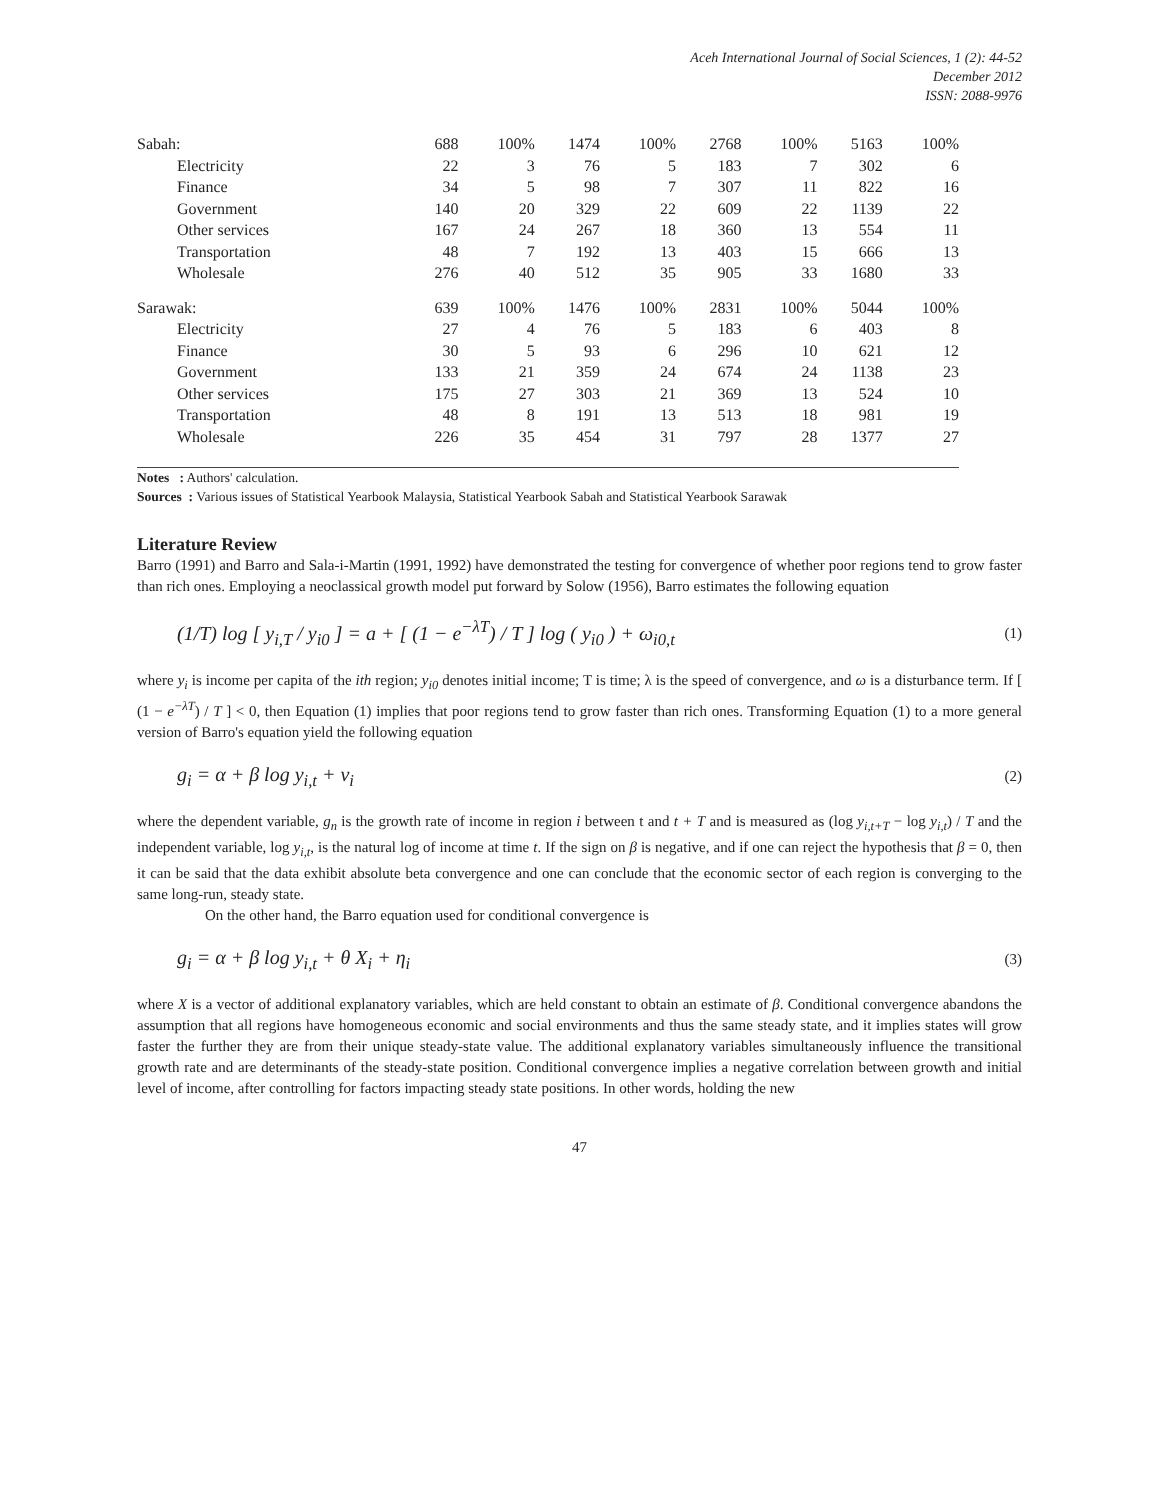Aceh International Journal of Social Sciences, 1 (2): 44-52
December 2012
ISSN: 2088-9976
| Sabah: | 688 | 100% | 1474 | 100% | 2768 | 100% | 5163 | 100% |
| Electricity | 22 | 3 | 76 | 5 | 183 | 7 | 302 | 6 |
| Finance | 34 | 5 | 98 | 7 | 307 | 11 | 822 | 16 |
| Government | 140 | 20 | 329 | 22 | 609 | 22 | 1139 | 22 |
| Other services | 167 | 24 | 267 | 18 | 360 | 13 | 554 | 11 |
| Transportation | 48 | 7 | 192 | 13 | 403 | 15 | 666 | 13 |
| Wholesale | 276 | 40 | 512 | 35 | 905 | 33 | 1680 | 33 |
| Sarawak: | 639 | 100% | 1476 | 100% | 2831 | 100% | 5044 | 100% |
| Electricity | 27 | 4 | 76 | 5 | 183 | 6 | 403 | 8 |
| Finance | 30 | 5 | 93 | 6 | 296 | 10 | 621 | 12 |
| Government | 133 | 21 | 359 | 24 | 674 | 24 | 1138 | 23 |
| Other services | 175 | 27 | 303 | 21 | 369 | 13 | 524 | 10 |
| Transportation | 48 | 8 | 191 | 13 | 513 | 18 | 981 | 19 |
| Wholesale | 226 | 35 | 454 | 31 | 797 | 28 | 1377 | 27 |
Notes : Authors' calculation.
Sources : Various issues of Statistical Yearbook Malaysia, Statistical Yearbook Sabah and Statistical Yearbook Sarawak
Literature Review
Barro (1991) and Barro and Sala-i-Martin (1991, 1992) have demonstrated the testing for convergence of whether poor regions tend to grow faster than rich ones. Employing a neoclassical growth model put forward by Solow (1956), Barro estimates the following equation
(1/T) log [ y<sub>i,T</sub> / y<sub>i0</sub> ] = a + [ (1 − e<sup>−λT</sup>) / T ] log ( y<sub>i0</sub> ) + ω<sub>i0,t</sub> (1)
where y<sub>i</sub> is income per capita of the ith region; y<sub>i0</sub> denotes initial income; T is time; λ is the speed of convergence, and ω is a disturbance term. If [ (1 − e<sup>−λT</sup>) / T ] < 0, then Equation (1) implies that poor regions tend to grow faster than rich ones. Transforming Equation (1) to a more general version of Barro's equation yield the following equation
g<sub>i</sub> = α + β log y<sub>i,t</sub> + ν<sub>i</sub> (2)
where the dependent variable, g<sub>n</sub> is the growth rate of income in region i between t and t + T and is measured as (log y<sub>i,t+T</sub> − log y<sub>i,t</sub>) / T and the independent variable, log y<sub>i,t</sub>, is the natural log of income at time t. If the sign on β is negative, and if one can reject the hypothesis that β = 0, then it can be said that the data exhibit absolute beta convergence and one can conclude that the economic sector of each region is converging to the same long-run, steady state.
On the other hand, the Barro equation used for conditional convergence is
g<sub>i</sub> = α + β log y<sub>i,t</sub> + θ X<sub>i</sub> + η<sub>i</sub> (3)
where X is a vector of additional explanatory variables, which are held constant to obtain an estimate of β. Conditional convergence abandons the assumption that all regions have homogeneous economic and social environments and thus the same steady state, and it implies states will grow faster the further they are from their unique steady-state value. The additional explanatory variables simultaneously influence the transitional growth rate and are determinants of the steady-state position. Conditional convergence implies a negative correlation between growth and initial level of income, after controlling for factors impacting steady state positions. In other words, holding the new
47